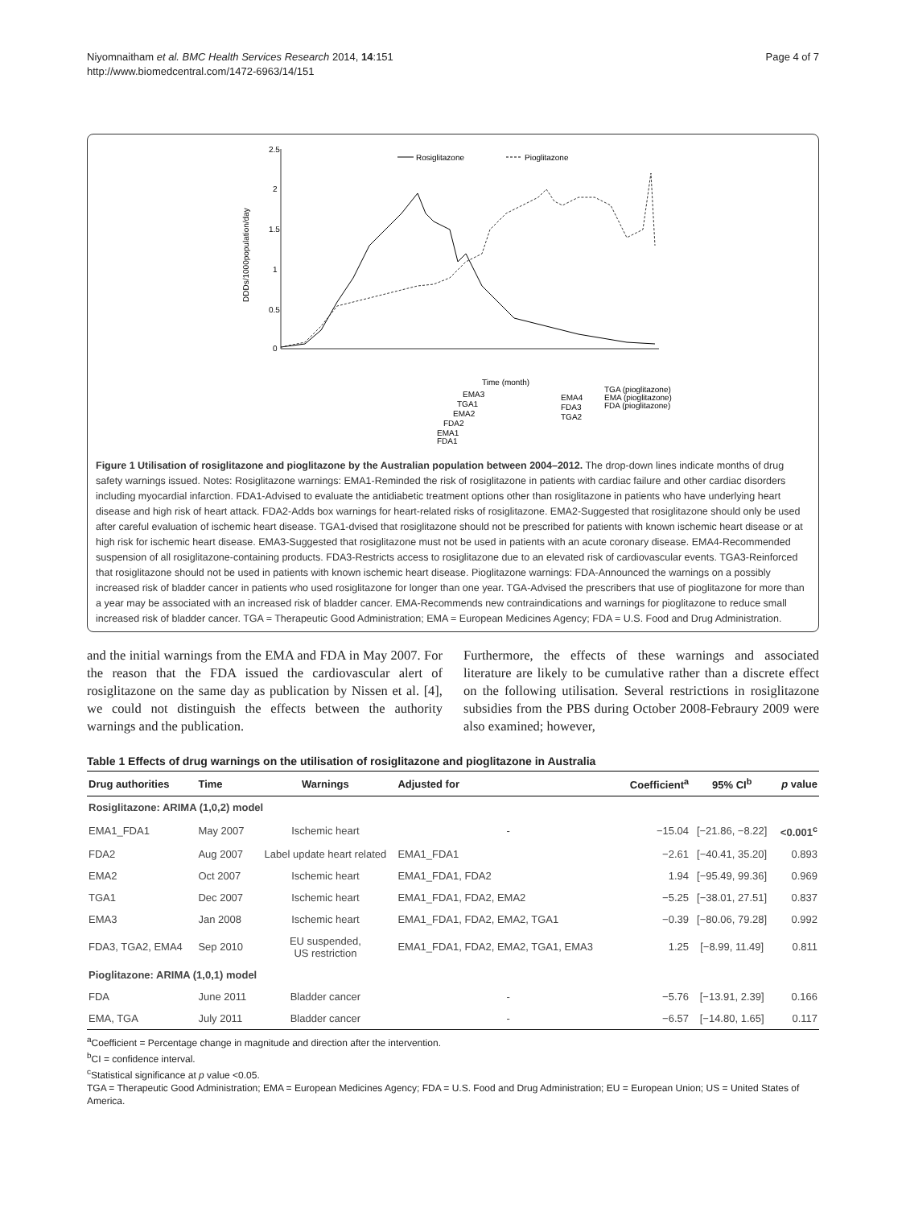Page 4 of 7 Niyomnaitham et al. BMC Health Services Research 2014, 14:151
http://www.biomedcentral.com/1472-6963/14/151
2.5
2
1.5
1
0.5
0
DDDs/1000population/day
Rosiglitazone
Pioglitazone
Time (month)
EMA3
TGA1
EMA2
FDA2
EMA1
FDA1
EMA4
FDA3
TGA2
TGA (pioglitazone)
EMA (pioglitazone)
FDA (pioglitazone)
Figure 1 Utilisation of rosiglitazone and pioglitazone by the Australian population between 2004–2012. The drop-down lines indicate months of drug safety warnings issued. Notes: Rosiglitazone warnings: EMA1-Reminded the risk of rosiglitazone in patients with cardiac failure and other cardiac disorders including myocardial infarction. FDA1-Advised to evaluate the antidiabetic treatment options other than rosiglitazone in patients who have underlying heart disease and high risk of heart attack. FDA2-Adds box warnings for heart-related risks of rosiglitazone. EMA2-Suggested that rosiglitazone should only be used after careful evaluation of ischemic heart disease. TGA1-dvised that rosiglitazone should not be prescribed for patients with known ischemic heart disease or at high risk for ischemic heart disease. EMA3-Suggested that rosiglitazone must not be used in patients with an acute coronary disease. EMA4-Recommended suspension of all rosiglitazone-containing products. FDA3-Restricts access to rosiglitazone due to an elevated risk of cardiovascular events. TGA3-Reinforced that rosiglitazone should not be used in patients with known ischemic heart disease. Pioglitazone warnings: FDA-Announced the warnings on a possibly increased risk of bladder cancer in patients who used rosiglitazone for longer than one year. TGA-Advised the prescribers that use of pioglitazone for more than a year may be associated with an increased risk of bladder cancer. EMA-Recommends new contraindications and warnings for pioglitazone to reduce small increased risk of bladder cancer. TGA = Therapeutic Good Administration; EMA = European Medicines Agency; FDA = U.S. Food and Drug Administration.
and the initial warnings from the EMA and FDA in May 2007. For the reason that the FDA issued the cardiovascular alert of rosiglitazone on the same day as publication by Nissen et al. [4], we could not distinguish the effects between the authority warnings and the publication.
Furthermore, the effects of these warnings and associated literature are likely to be cumulative rather than a discrete effect on the following utilisation. Several restrictions in rosiglitazone subsidies from the PBS during October 2008-Febraury 2009 were also examined; however,
Table 1 Effects of drug warnings on the utilisation of rosiglitazone and pioglitazone in Australia
| Drug authorities | Time | Warnings | Adjusted for | Coefficient<sup>a</sup> | 95% CI<sup>b</sup> | p value |
| --- | --- | --- | --- | --- | --- | --- |
| Rosiglitazone: ARIMA (1,0,2) model | | | | | | |
| EMA1_FDA1 | May 2007 | Ischemic heart | - | −15.04 | [−21.86, −8.22] | <0.001<sup>c</sup> |
| FDA2 | Aug 2007 | Label update heart related | EMA1_FDA1 | −2.61 | [−40.41, 35.20] | 0.893 |
| EMA2 | Oct 2007 | Ischemic heart | EMA1_FDA1, FDA2 | 1.94 | [−95.49, 99.36] | 0.969 |
| TGA1 | Dec 2007 | Ischemic heart | EMA1_FDA1, FDA2, EMA2 | −5.25 | [−38.01, 27.51] | 0.837 |
| EMA3 | Jan 2008 | Ischemic heart | EMA1_FDA1, FDA2, EMA2, TGA1 | −0.39 | [−80.06, 79.28] | 0.992 |
| FDA3, TGA2, EMA4 | Sep 2010 | EU suspended, US restriction | EMA1_FDA1, FDA2, EMA2, TGA1, EMA3 | 1.25 | [−8.99, 11.49] | 0.811 |
| Pioglitazone: ARIMA (1,0,1) model | | | | | | |
| FDA | June 2011 | Bladder cancer | - | −5.76 | [−13.91, 2.39] | 0.166 |
| EMA, TGA | July 2011 | Bladder cancer | - | −6.57 | [−14.80, 1.65] | 0.117 |
<sup>a</sup> Coefficient = Percentage change in magnitude and direction after the intervention.
<sup>b</sup> CI = confidence interval.
<sup>c</sup> Statistical significance at p value <0.05.
TGA = Therapeutic Good Administration; EMA = European Medicines Agency; FDA = U.S. Food and Drug Administration; EU = European Union; US = United States of America.